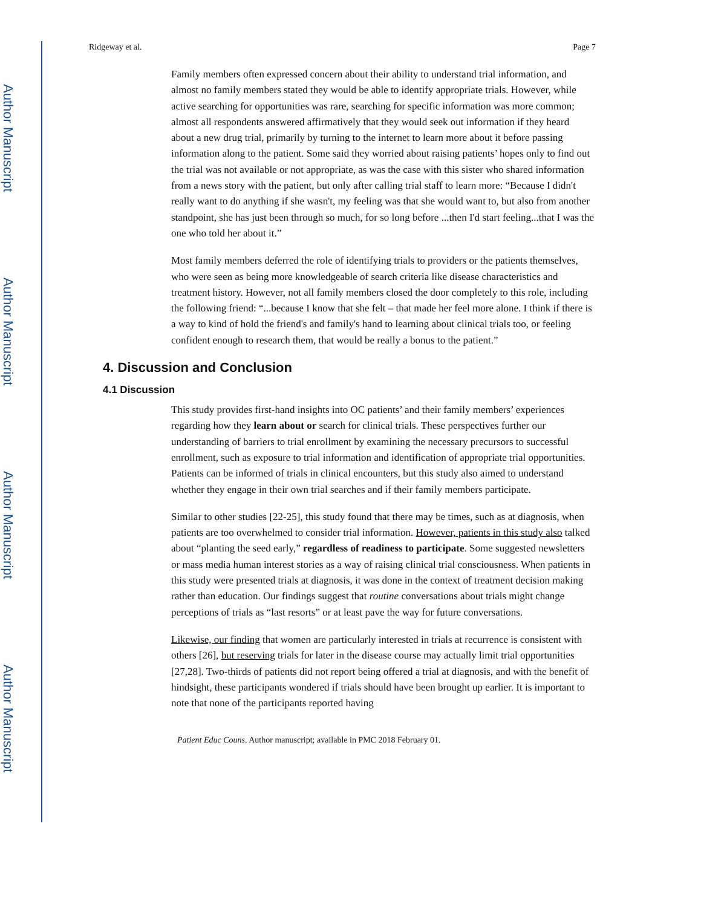Author Manuscript
Author Manuscript
Author Manuscript
Author Manuscript
Ridgeway et al. Page 7
Family members often expressed concern about their ability to understand trial information, and almost no family members stated they would be able to identify appropriate trials. However, while active searching for opportunities was rare, searching for specific information was more common; almost all respondents answered affirmatively that they would seek out information if they heard about a new drug trial, primarily by turning to the internet to learn more about it before passing information along to the patient. Some said they worried about raising patients’ hopes only to find out the trial was not available or not appropriate, as was the case with this sister who shared information from a news story with the patient, but only after calling trial staff to learn more: “Because I didn't really want to do anything if she wasn't, my feeling was that she would want to, but also from another standpoint, she has just been through so much, for so long before ...then I'd start feeling...that I was the one who told her about it.”
Most family members deferred the role of identifying trials to providers or the patients themselves, who were seen as being more knowledgeable of search criteria like disease characteristics and treatment history. However, not all family members closed the door completely to this role, including the following friend: “...because I know that she felt – that made her feel more alone. I think if there is a way to kind of hold the friend's and family's hand to learning about clinical trials too, or feeling confident enough to research them, that would be really a bonus to the patient.”
4. Discussion and Conclusion
4.1 Discussion
This study provides first-hand insights into OC patients’ and their family members’ experiences regarding how they learn about or search for clinical trials. These perspectives further our understanding of barriers to trial enrollment by examining the necessary precursors to successful enrollment, such as exposure to trial information and identification of appropriate trial opportunities. Patients can be informed of trials in clinical encounters, but this study also aimed to understand whether they engage in their own trial searches and if their family members participate.
Similar to other studies [22-25], this study found that there may be times, such as at diagnosis, when patients are too overwhelmed to consider trial information. However, patients in this study also talked about “planting the seed early,” regardless of readiness to participate. Some suggested newsletters or mass media human interest stories as a way of raising clinical trial consciousness. When patients in this study were presented trials at diagnosis, it was done in the context of treatment decision making rather than education. Our findings suggest that routine conversations about trials might change perceptions of trials as “last resorts” or at least pave the way for future conversations.
Likewise, our finding that women are particularly interested in trials at recurrence is consistent with others [26], but reserving trials for later in the disease course may actually limit trial opportunities [27,28]. Two-thirds of patients did not report being offered a trial at diagnosis, and with the benefit of hindsight, these participants wondered if trials should have been brought up earlier. It is important to note that none of the participants reported having
Patient Educ Couns. Author manuscript; available in PMC 2018 February 01.